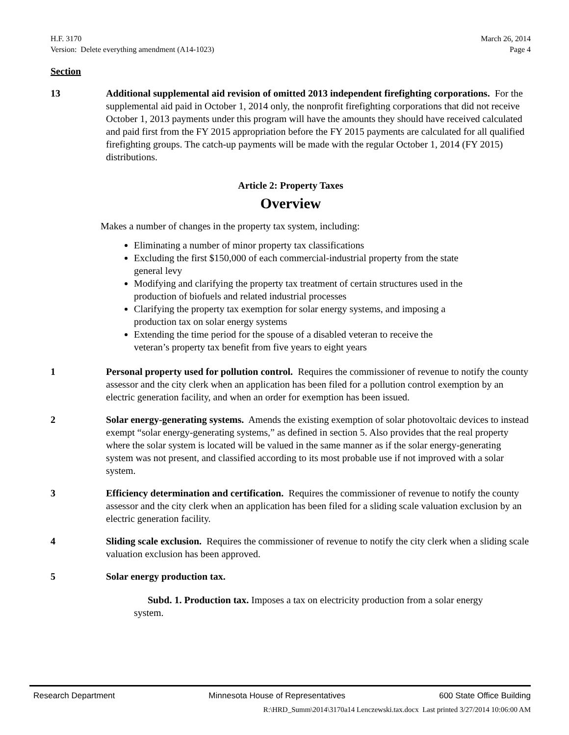H.F. 3170
Version: Delete everything amendment (A14-1023)
March 26, 2014
Page 4
Section
13 Additional supplemental aid revision of omitted 2013 independent firefighting corporations. For the supplemental aid paid in October 1, 2014 only, the nonprofit firefighting corporations that did not receive October 1, 2013 payments under this program will have the amounts they should have received calculated and paid first from the FY 2015 appropriation before the FY 2015 payments are calculated for all qualified firefighting groups. The catch-up payments will be made with the regular October 1, 2014 (FY 2015) distributions.
Article 2: Property Taxes
Overview
Makes a number of changes in the property tax system, including:
Eliminating a number of minor property tax classifications
Excluding the first $150,000 of each commercial-industrial property from the state general levy
Modifying and clarifying the property tax treatment of certain structures used in the production of biofuels and related industrial processes
Clarifying the property tax exemption for solar energy systems, and imposing a production tax on solar energy systems
Extending the time period for the spouse of a disabled veteran to receive the veteran’s property tax benefit from five years to eight years
1 Personal property used for pollution control. Requires the commissioner of revenue to notify the county assessor and the city clerk when an application has been filed for a pollution control exemption by an electric generation facility, and when an order for exemption has been issued.
2 Solar energy-generating systems. Amends the existing exemption of solar photovoltaic devices to instead exempt “solar energy-generating systems,” as defined in section 5. Also provides that the real property where the solar system is located will be valued in the same manner as if the solar energy-generating system was not present, and classified according to its most probable use if not improved with a solar system.
3 Efficiency determination and certification. Requires the commissioner of revenue to notify the county assessor and the city clerk when an application has been filed for a sliding scale valuation exclusion by an electric generation facility.
4 Sliding scale exclusion. Requires the commissioner of revenue to notify the city clerk when a sliding scale valuation exclusion has been approved.
5 Solar energy production tax.
Subd. 1. Production tax. Imposes a tax on electricity production from a solar energy system.
Research Department Minnesota House of Representatives 600 State Office Building
R:\HRD_Summ\2014\3170a14 Lenczewski.tax.docx Last printed 3/27/2014 10:06:00 AM